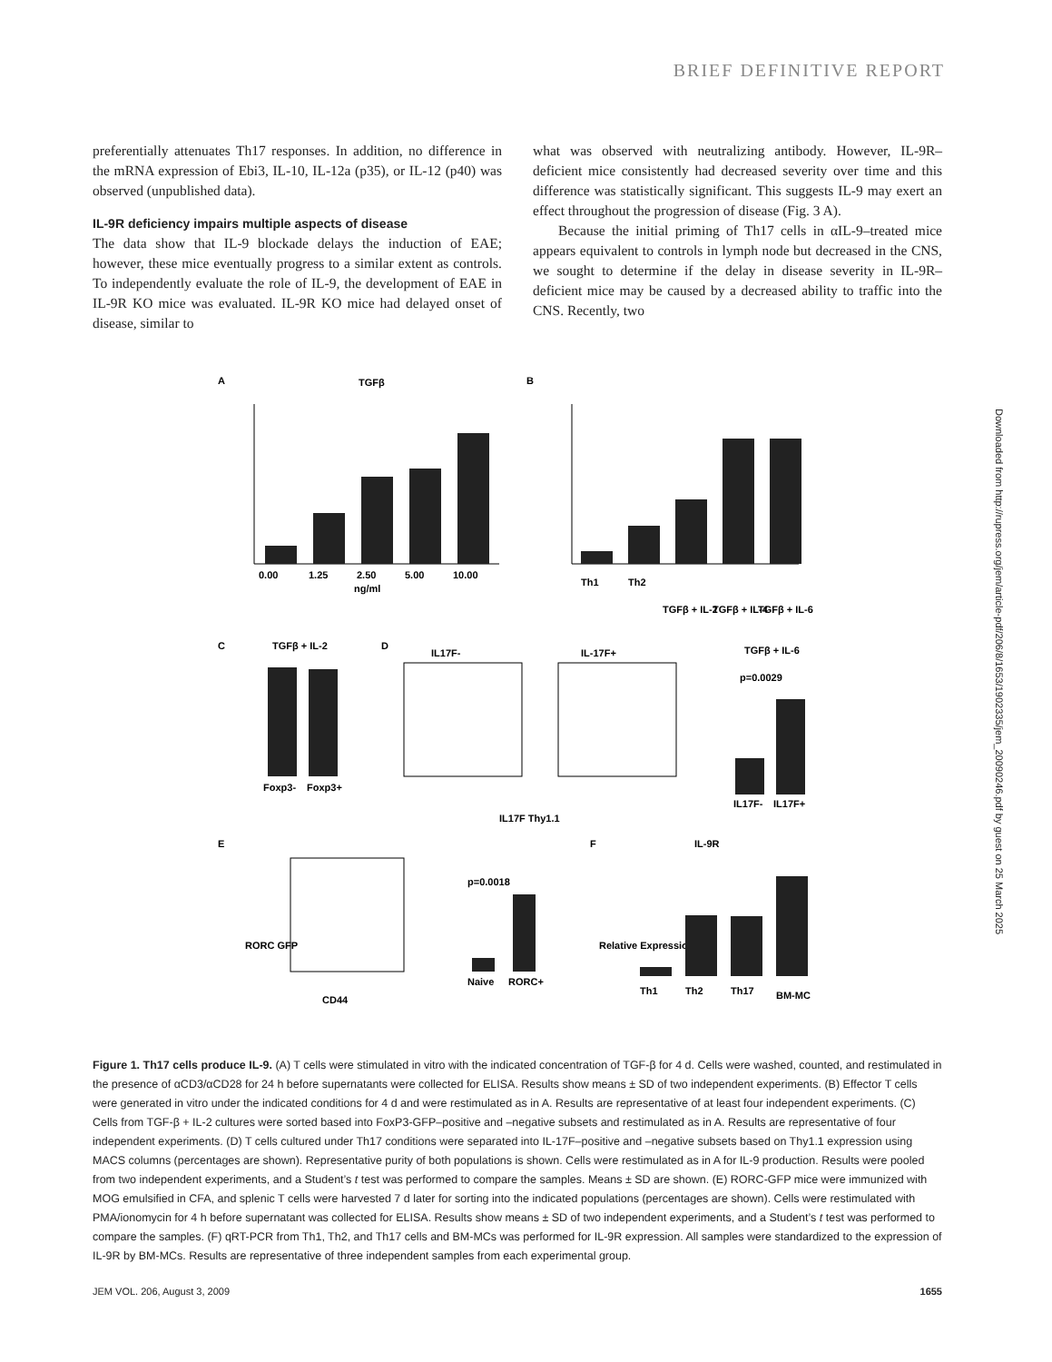BRIEF DEFINITIVE REPORT
preferentially attenuates Th17 responses. In addition, no difference in the mRNA expression of Ebi3, IL-10, IL-12a (p35), or IL-12 (p40) was observed (unpublished data).
IL-9R deficiency impairs multiple aspects of disease
The data show that IL-9 blockade delays the induction of EAE; however, these mice eventually progress to a similar extent as controls. To independently evaluate the role of IL-9, the development of EAE in IL-9R KO mice was evaluated. IL-9R KO mice had delayed onset of disease, similar to
what was observed with neutralizing antibody. However, IL-9R–deficient mice consistently had decreased severity over time and this difference was statistically significant. This suggests IL-9 may exert an effect throughout the progression of disease (Fig. 3 A).
Because the initial priming of Th17 cells in αIL-9–treated mice appears equivalent to controls in lymph node but decreased in the CNS, we sought to determine if the delay in disease severity in IL-9R–deficient mice may be caused by a decreased ability to traffic into the CNS. Recently, two
A
TGFβ
0.00
1.25
2.50
5.00
10.00
ng/ml
B
Th1
Th2
TGFβ + IL-2
TGFβ + IL-4
TGFβ + IL-6
C
TGFβ + IL-2
Foxp3-
Foxp3+
D
IL17F-
IL-17F+
IL17F Thy1.1
TGFβ + IL-6
p=0.0029
IL17F-
IL17F+
E
RORC GFP
CD44
p=0.0018
Naive
RORC+
F
IL-9R
Relative Expression
Th1
Th2
Th17
BM-MC
Figure 1. Th17 cells produce IL-9. (A) T cells were stimulated in vitro with the indicated concentration of TGF-β for 4 d. Cells were washed, counted, and restimulated in the presence of αCD3/αCD28 for 24 h before supernatants were collected for ELISA. Results show means ± SD of two independent experiments. (B) Effector T cells were generated in vitro under the indicated conditions for 4 d and were restimulated as in A. Results are representative of at least four independent experiments. (C) Cells from TGF-β + IL-2 cultures were sorted based into FoxP3-GFP–positive and –negative subsets and restimulated as in A. Results are representative of four independent experiments. (D) T cells cultured under Th17 conditions were separated into IL-17F–positive and –negative subsets based on Thy1.1 expression using MACS columns (percentages are shown). Representative purity of both populations is shown. Cells were restimulated as in A for IL-9 production. Results were pooled from two independent experiments, and a Student’s t test was performed to compare the samples. Means ± SD are shown. (E) RORC-GFP mice were immunized with MOG emulsified in CFA, and splenic T cells were harvested 7 d later for sorting into the indicated populations (percentages are shown). Cells were restimulated with PMA/ionomycin for 4 h before supernatant was collected for ELISA. Results show means ± SD of two independent experiments, and a Student’s t test was performed to compare the samples. (F) qRT-PCR from Th1, Th2, and Th17 cells and BM-MCs was performed for IL-9R expression. All samples were standardized to the expression of IL-9R by BM-MCs. Results are representative of three independent samples from each experimental group.
JEM VOL. 206, August 3, 2009 1655
Downloaded from http://rupress.org/jem/article-pdf/206/8/1653/1902335/jem_20090246.pdf by guest on 25 March 2025